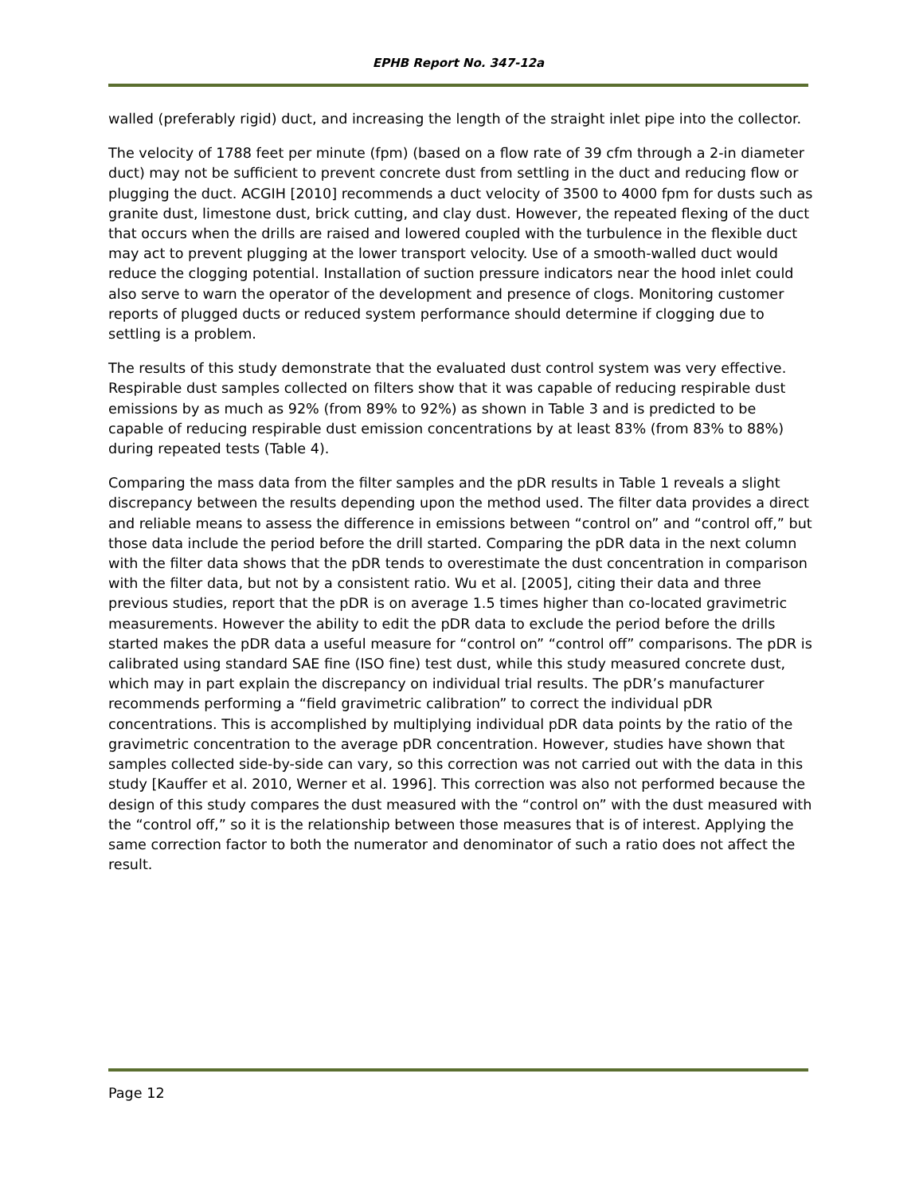EPHB Report No. 347-12a
walled (preferably rigid) duct, and increasing the length of the straight inlet pipe into the collector.
The velocity of 1788 feet per minute (fpm) (based on a flow rate of 39 cfm through a 2-in diameter duct) may not be sufficient to prevent concrete dust from settling in the duct and reducing flow or plugging the duct. ACGIH [2010] recommends a duct velocity of 3500 to 4000 fpm for dusts such as granite dust, limestone dust, brick cutting, and clay dust. However, the repeated flexing of the duct that occurs when the drills are raised and lowered coupled with the turbulence in the flexible duct may act to prevent plugging at the lower transport velocity. Use of a smooth-walled duct would reduce the clogging potential. Installation of suction pressure indicators near the hood inlet could also serve to warn the operator of the development and presence of clogs. Monitoring customer reports of plugged ducts or reduced system performance should determine if clogging due to settling is a problem.
The results of this study demonstrate that the evaluated dust control system was very effective. Respirable dust samples collected on filters show that it was capable of reducing respirable dust emissions by as much as 92% (from 89% to 92%) as shown in Table 3 and is predicted to be capable of reducing respirable dust emission concentrations by at least 83% (from 83% to 88%) during repeated tests (Table 4).
Comparing the mass data from the filter samples and the pDR results in Table 1 reveals a slight discrepancy between the results depending upon the method used. The filter data provides a direct and reliable means to assess the difference in emissions between “control on” and “control off,” but those data include the period before the drill started. Comparing the pDR data in the next column with the filter data shows that the pDR tends to overestimate the dust concentration in comparison with the filter data, but not by a consistent ratio. Wu et al. [2005], citing their data and three previous studies, report that the pDR is on average 1.5 times higher than co-located gravimetric measurements. However the ability to edit the pDR data to exclude the period before the drills started makes the pDR data a useful measure for “control on” “control off” comparisons. The pDR is calibrated using standard SAE fine (ISO fine) test dust, while this study measured concrete dust, which may in part explain the discrepancy on individual trial results. The pDR’s manufacturer recommends performing a “field gravimetric calibration” to correct the individual pDR concentrations. This is accomplished by multiplying individual pDR data points by the ratio of the gravimetric concentration to the average pDR concentration. However, studies have shown that samples collected side-by-side can vary, so this correction was not carried out with the data in this study [Kauffer et al. 2010, Werner et al. 1996]. This correction was also not performed because the design of this study compares the dust measured with the “control on” with the dust measured with the “control off,” so it is the relationship between those measures that is of interest. Applying the same correction factor to both the numerator and denominator of such a ratio does not affect the result.
Page 12